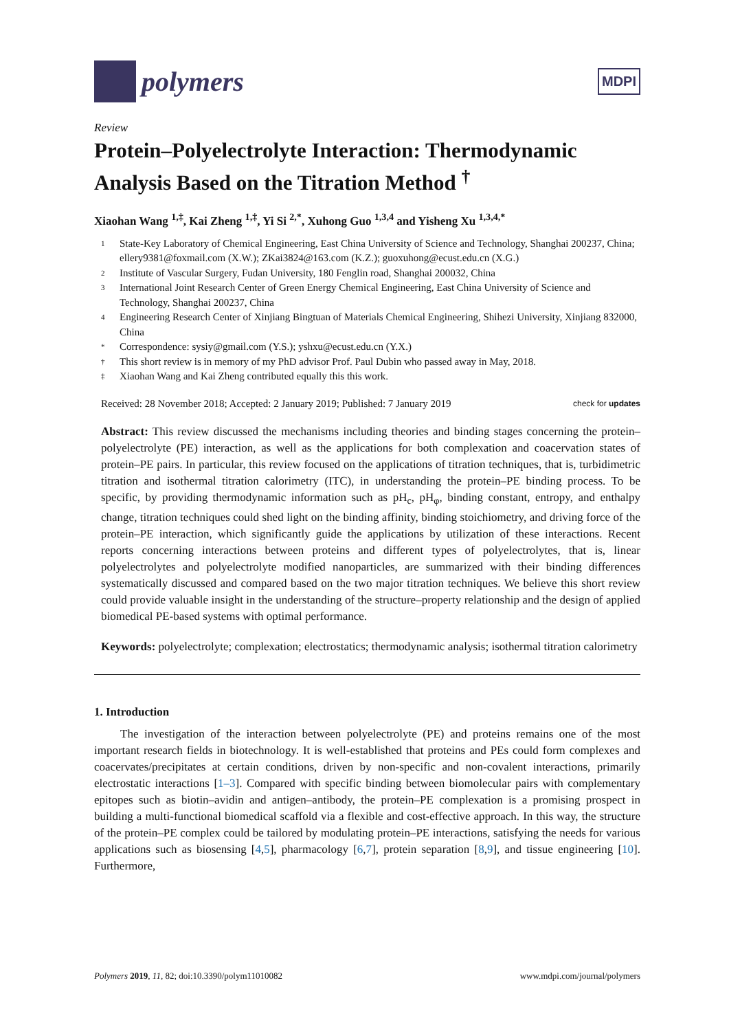polymers
MDPI
Review
Protein–Polyelectrolyte Interaction: Thermodynamic Analysis Based on the Titration Method <sup>†</sup>
Xiaohan Wang <sup>1,‡</sup>, Kai Zheng <sup>1,‡</sup>, Yi Si <sup>2,*</sup>, Xuhong Guo <sup>1,3,4</sup> and Yisheng Xu <sup>1,3,4,*</sup>
1 State-Key Laboratory of Chemical Engineering, East China University of Science and Technology, Shanghai 200237, China; ellery9381@foxmail.com (X.W.); ZKai3824@163.com (K.Z.); guoxuhong@ecust.edu.cn (X.G.)
2 Institute of Vascular Surgery, Fudan University, 180 Fenglin road, Shanghai 200032, China
3 International Joint Research Center of Green Energy Chemical Engineering, East China University of Science and Technology, Shanghai 200237, China
4 Engineering Research Center of Xinjiang Bingtuan of Materials Chemical Engineering, Shihezi University, Xinjiang 832000, China
* Correspondence: sysiy@gmail.com (Y.S.); yshxu@ecust.edu.cn (Y.X.)
† This short review is in memory of my PhD advisor Prof. Paul Dubin who passed away in May, 2018.
‡ Xiaohan Wang and Kai Zheng contributed equally this this work.
Received: 28 November 2018; Accepted: 2 January 2019; Published: 7 January 2019 check for updates
Abstract: This review discussed the mechanisms including theories and binding stages concerning the protein–polyelectrolyte (PE) interaction, as well as the applications for both complexation and coacervation states of protein–PE pairs. In particular, this review focused on the applications of titration techniques, that is, turbidimetric titration and isothermal titration calorimetry (ITC), in understanding the protein–PE binding process. To be specific, by providing thermodynamic information such as pH<sub>c</sub>, pH<sub>φ</sub>, binding constant, entropy, and enthalpy change, titration techniques could shed light on the binding affinity, binding stoichiometry, and driving force of the protein–PE interaction, which significantly guide the applications by utilization of these interactions. Recent reports concerning interactions between proteins and different types of polyelectrolytes, that is, linear polyelectrolytes and polyelectrolyte modified nanoparticles, are summarized with their binding differences systematically discussed and compared based on the two major titration techniques. We believe this short review could provide valuable insight in the understanding of the structure–property relationship and the design of applied biomedical PE-based systems with optimal performance.
Keywords: polyelectrolyte; complexation; electrostatics; thermodynamic analysis; isothermal titration calorimetry
1. Introduction
The investigation of the interaction between polyelectrolyte (PE) and proteins remains one of the most important research fields in biotechnology. It is well-established that proteins and PEs could form complexes and coacervates/precipitates at certain conditions, driven by non-specific and non-covalent interactions, primarily electrostatic interactions [1–3]. Compared with specific binding between biomolecular pairs with complementary epitopes such as biotin–avidin and antigen–antibody, the protein–PE complexation is a promising prospect in building a multi-functional biomedical scaffold via a flexible and cost-effective approach. In this way, the structure of the protein–PE complex could be tailored by modulating protein–PE interactions, satisfying the needs for various applications such as biosensing [4,5], pharmacology [6,7], protein separation [8,9], and tissue engineering [10]. Furthermore,
Polymers 2019, 11, 82; doi:10.3390/polym11010082 www.mdpi.com/journal/polymers